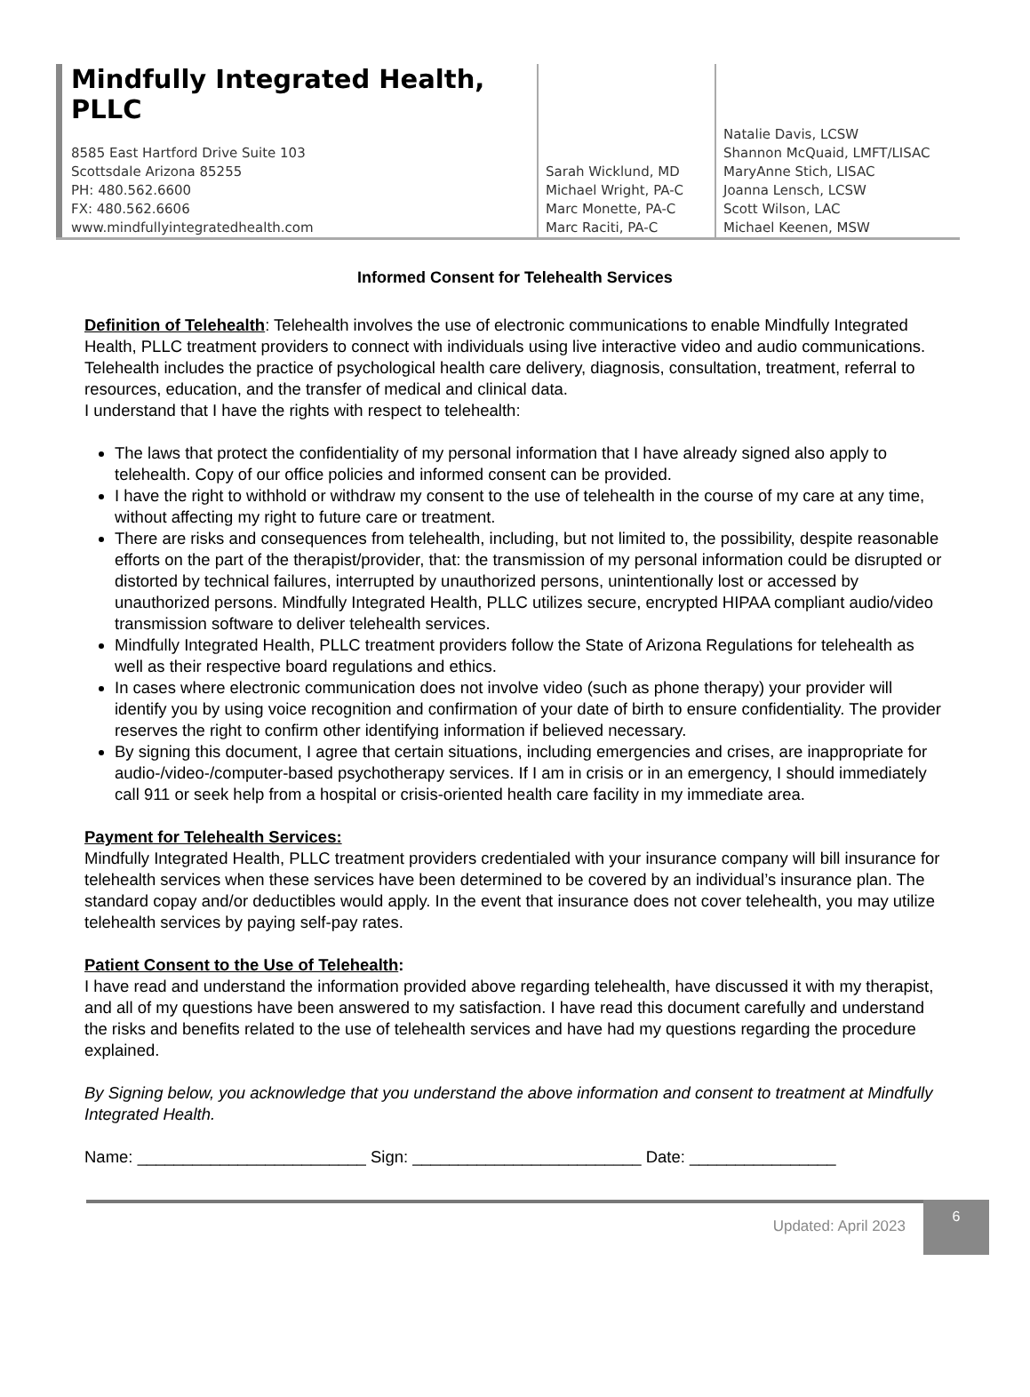Mindfully Integrated Health, PLLC
8585 East Hartford Drive Suite 103
Scottsdale Arizona 85255
PH: 480.562.6600
FX: 480.562.6606
www.mindfullyintegratedhealth.com
Sarah Wicklund, MD
Michael Wright, PA-C
Marc Monette, PA-C
Marc Raciti, PA-C
Natalie Davis, LCSW
Shannon McQuaid, LMFT/LISAC
MaryAnne Stich, LISAC
Joanna Lensch, LCSW
Scott Wilson, LAC
Michael Keenen, MSW
Informed Consent for Telehealth Services
Definition of Telehealth: Telehealth involves the use of electronic communications to enable Mindfully Integrated Health, PLLC treatment providers to connect with individuals using live interactive video and audio communications. Telehealth includes the practice of psychological health care delivery, diagnosis, consultation, treatment, referral to resources, education, and the transfer of medical and clinical data.
I understand that I have the rights with respect to telehealth:
The laws that protect the confidentiality of my personal information that I have already signed also apply to telehealth. Copy of our office policies and informed consent can be provided.
I have the right to withhold or withdraw my consent to the use of telehealth in the course of my care at any time, without affecting my right to future care or treatment.
There are risks and consequences from telehealth, including, but not limited to, the possibility, despite reasonable efforts on the part of the therapist/provider, that: the transmission of my personal information could be disrupted or distorted by technical failures, interrupted by unauthorized persons, unintentionally lost or accessed by unauthorized persons. Mindfully Integrated Health, PLLC utilizes secure, encrypted HIPAA compliant audio/video transmission software to deliver telehealth services.
Mindfully Integrated Health, PLLC treatment providers follow the State of Arizona Regulations for telehealth as well as their respective board regulations and ethics.
In cases where electronic communication does not involve video (such as phone therapy) your provider will identify you by using voice recognition and confirmation of your date of birth to ensure confidentiality. The provider reserves the right to confirm other identifying information if believed necessary.
By signing this document, I agree that certain situations, including emergencies and crises, are inappropriate for audio-/video-/computer-based psychotherapy services. If I am in crisis or in an emergency, I should immediately call 911 or seek help from a hospital or crisis-oriented health care facility in my immediate area.
Payment for Telehealth Services:
Mindfully Integrated Health, PLLC treatment providers credentialed with your insurance company will bill insurance for telehealth services when these services have been determined to be covered by an individual’s insurance plan. The standard copay and/or deductibles would apply. In the event that insurance does not cover telehealth, you may utilize telehealth services by paying self-pay rates.
Patient Consent to the Use of Telehealth:
I have read and understand the information provided above regarding telehealth, have discussed it with my therapist, and all of my questions have been answered to my satisfaction. I have read this document carefully and understand the risks and benefits related to the use of telehealth services and have had my questions regarding the procedure explained.
By Signing below, you acknowledge that you understand the above information and consent to treatment at Mindfully Integrated Health.
Name: _________________________ Sign: _________________________ Date: ________________
Updated: April 2023
6